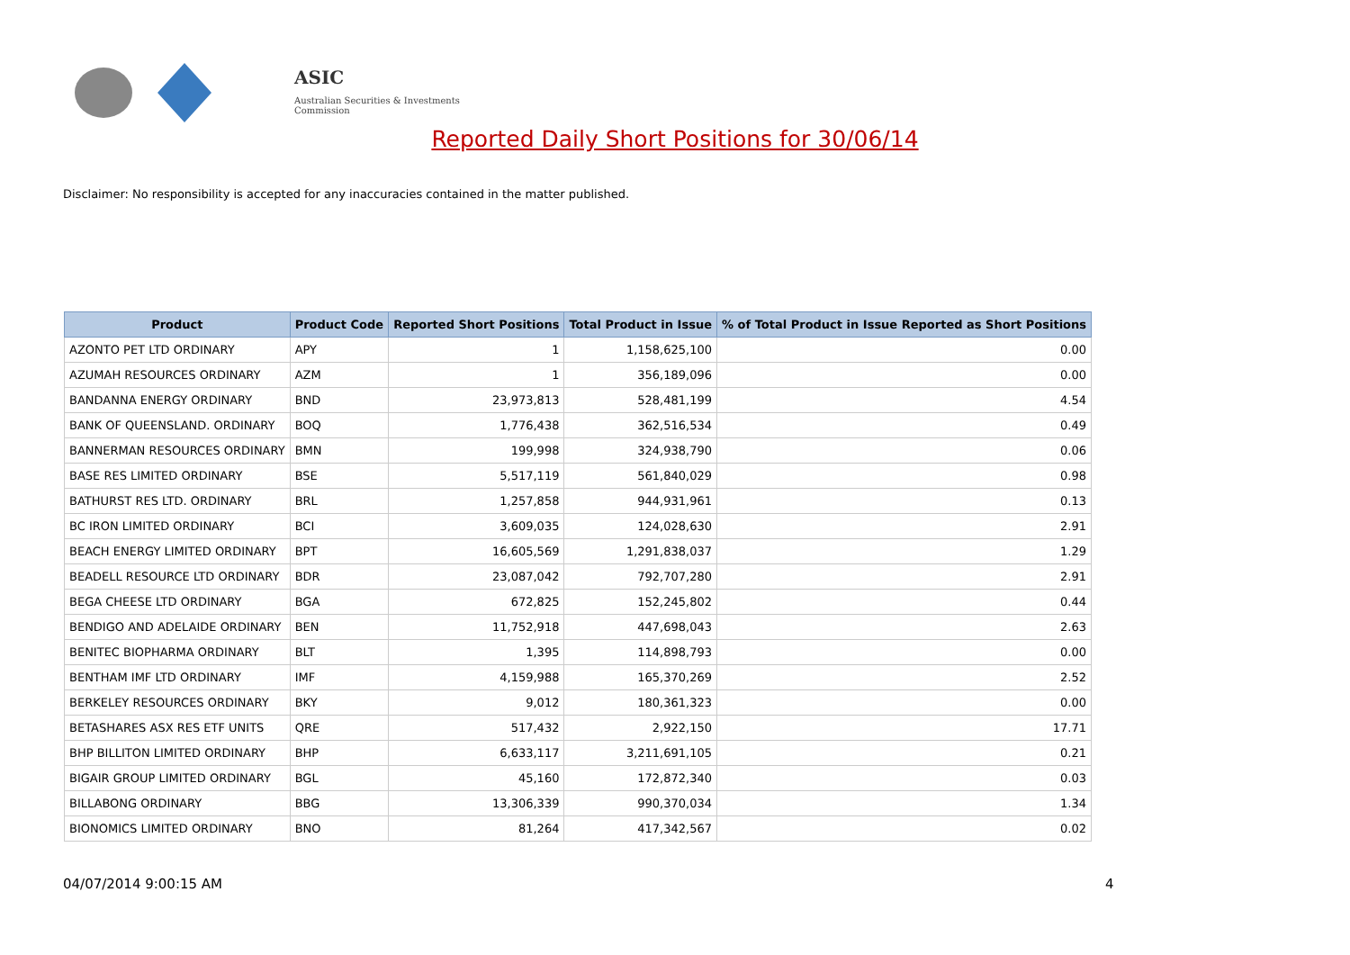ASIC
Australian Securities & Investments Commission
Reported Daily Short Positions for 30/06/14
Disclaimer: No responsibility is accepted for any inaccuracies contained in the matter published.
| Product | Product Code | Reported Short Positions | Total Product in Issue | % of Total Product in Issue Reported as Short Positions |
| --- | --- | --- | --- | --- |
| AZONTO PET LTD ORDINARY | APY | 1 | 1,158,625,100 | 0.00 |
| AZUMAH RESOURCES ORDINARY | AZM | 1 | 356,189,096 | 0.00 |
| BANDANNA ENERGY ORDINARY | BND | 23,973,813 | 528,481,199 | 4.54 |
| BANK OF QUEENSLAND. ORDINARY | BOQ | 1,776,438 | 362,516,534 | 0.49 |
| BANNERMAN RESOURCES ORDINARY | BMN | 199,998 | 324,938,790 | 0.06 |
| BASE RES LIMITED ORDINARY | BSE | 5,517,119 | 561,840,029 | 0.98 |
| BATHURST RES LTD. ORDINARY | BRL | 1,257,858 | 944,931,961 | 0.13 |
| BC IRON LIMITED ORDINARY | BCI | 3,609,035 | 124,028,630 | 2.91 |
| BEACH ENERGY LIMITED ORDINARY | BPT | 16,605,569 | 1,291,838,037 | 1.29 |
| BEADELL RESOURCE LTD ORDINARY | BDR | 23,087,042 | 792,707,280 | 2.91 |
| BEGA CHEESE LTD ORDINARY | BGA | 672,825 | 152,245,802 | 0.44 |
| BENDIGO AND ADELAIDE ORDINARY | BEN | 11,752,918 | 447,698,043 | 2.63 |
| BENITEC BIOPHARMA ORDINARY | BLT | 1,395 | 114,898,793 | 0.00 |
| BENTHAM IMF LTD ORDINARY | IMF | 4,159,988 | 165,370,269 | 2.52 |
| BERKELEY RESOURCES ORDINARY | BKY | 9,012 | 180,361,323 | 0.00 |
| BETASHARES ASX RES ETF UNITS | QRE | 517,432 | 2,922,150 | 17.71 |
| BHP BILLITON LIMITED ORDINARY | BHP | 6,633,117 | 3,211,691,105 | 0.21 |
| BIGAIR GROUP LIMITED ORDINARY | BGL | 45,160 | 172,872,340 | 0.03 |
| BILLABONG ORDINARY | BBG | 13,306,339 | 990,370,034 | 1.34 |
| BIONOMICS LIMITED ORDINARY | BNO | 81,264 | 417,342,567 | 0.02 |
04/07/2014 9:00:15 AM 4